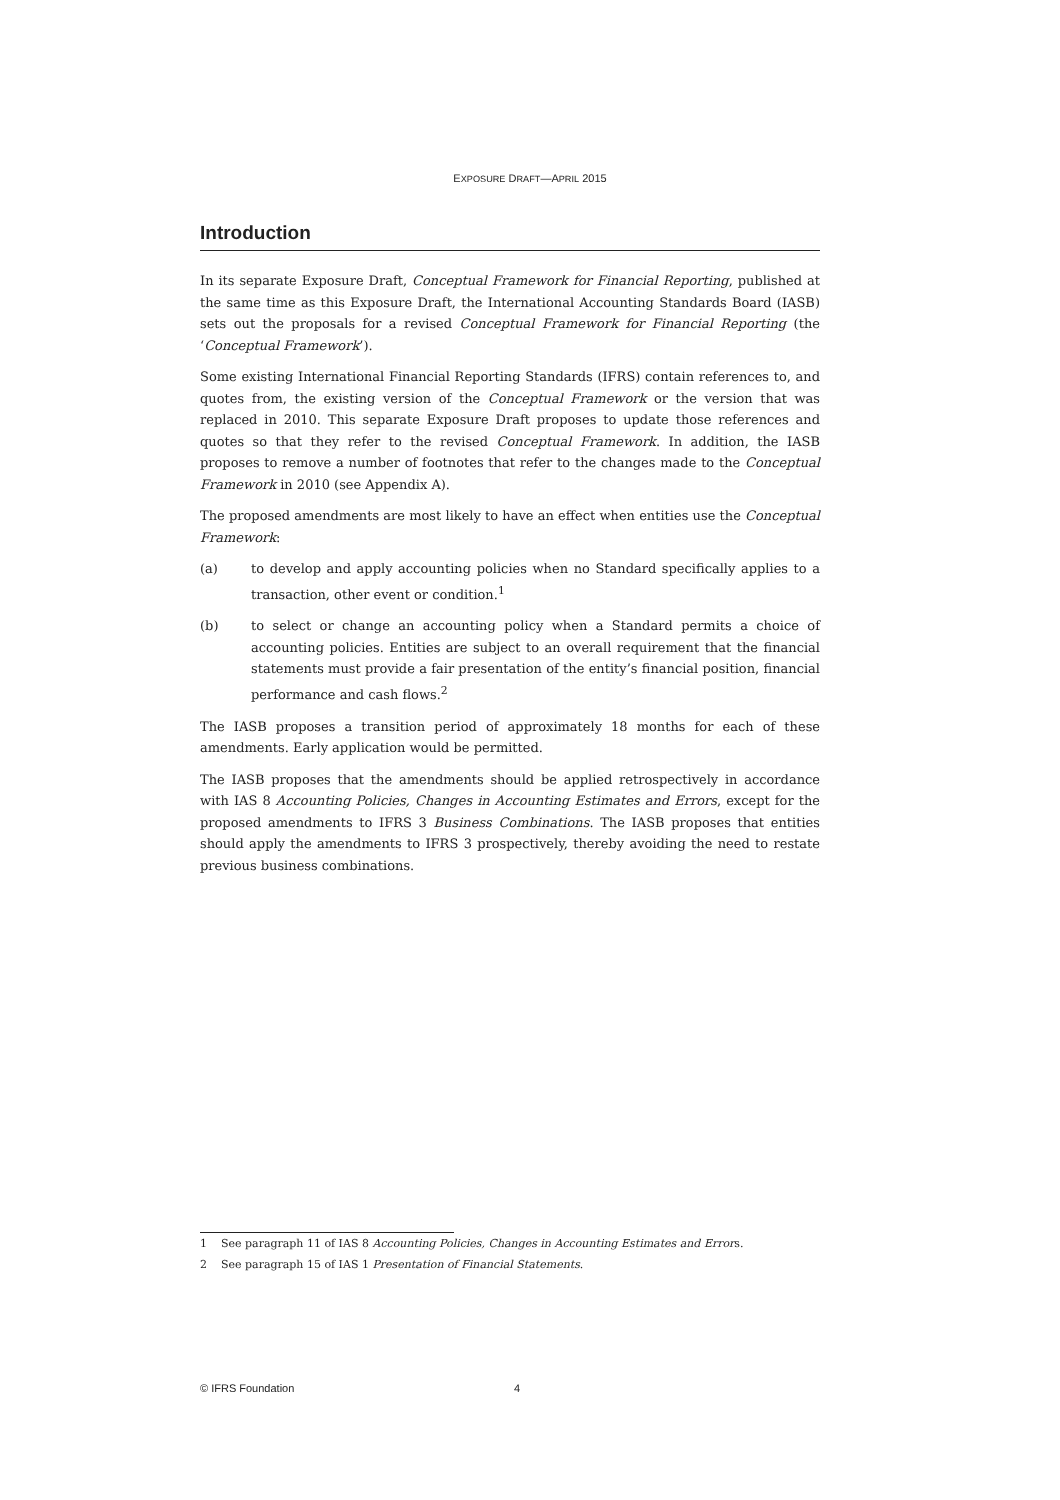EXPOSURE DRAFT—APRIL 2015
Introduction
In its separate Exposure Draft, Conceptual Framework for Financial Reporting, published at the same time as this Exposure Draft, the International Accounting Standards Board (IASB) sets out the proposals for a revised Conceptual Framework for Financial Reporting (the ‘Conceptual Framework’).
Some existing International Financial Reporting Standards (IFRS) contain references to, and quotes from, the existing version of the Conceptual Framework or the version that was replaced in 2010. This separate Exposure Draft proposes to update those references and quotes so that they refer to the revised Conceptual Framework. In addition, the IASB proposes to remove a number of footnotes that refer to the changes made to the Conceptual Framework in 2010 (see Appendix A).
The proposed amendments are most likely to have an effect when entities use the Conceptual Framework:
(a) to develop and apply accounting policies when no Standard specifically applies to a transaction, other event or condition.<sup>1</sup>
(b) to select or change an accounting policy when a Standard permits a choice of accounting policies. Entities are subject to an overall requirement that the financial statements must provide a fair presentation of the entity’s financial position, financial performance and cash flows.<sup>2</sup>
The IASB proposes a transition period of approximately 18 months for each of these amendments. Early application would be permitted.
The IASB proposes that the amendments should be applied retrospectively in accordance with IAS 8 Accounting Policies, Changes in Accounting Estimates and Errors, except for the proposed amendments to IFRS 3 Business Combinations. The IASB proposes that entities should apply the amendments to IFRS 3 prospectively, thereby avoiding the need to restate previous business combinations.
1 See paragraph 11 of IAS 8 Accounting Policies, Changes in Accounting Estimates and Errors.
2 See paragraph 15 of IAS 1 Presentation of Financial Statements.
© IFRS Foundation 4